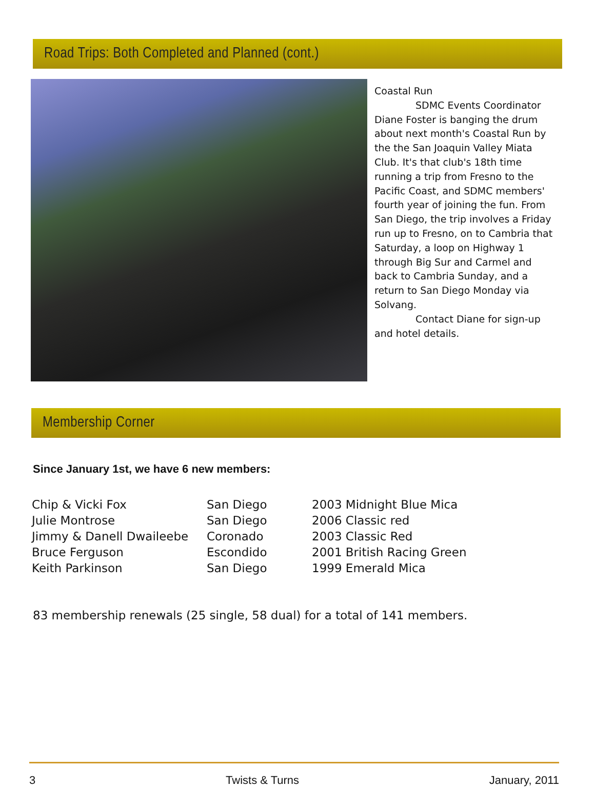Road Trips: Both Completed and Planned (cont.)
Coastal Run
SDMC Events Coordinator Diane Foster is banging the drum about next month's Coastal Run by the the San Joaquin Valley Miata Club. It's that club's 18th time running a trip from Fresno to the Pacific Coast, and SDMC members' fourth year of joining the fun. From San Diego, the trip involves a Friday run up to Fresno, on to Cambria that Saturday, a loop on Highway 1 through Big Sur and Carmel and back to Cambria Sunday, and a return to San Diego Monday via Solvang.
Contact Diane for sign-up and hotel details.
Membership Corner
Since January 1st, we have 6 new members:
| Chip & Vicki Fox | San Diego | 2003 Midnight Blue Mica |
| Julie Montrose | San Diego | 2006 Classic red |
| Jimmy & Danell Dwaileebe | Coronado | 2003 Classic Red |
| Bruce Ferguson | Escondido | 2001 British Racing Green |
| Keith Parkinson | San Diego | 1999 Emerald Mica |
83 membership renewals (25 single, 58 dual) for a total of 141 members.
3 Twists & Turns January, 2011